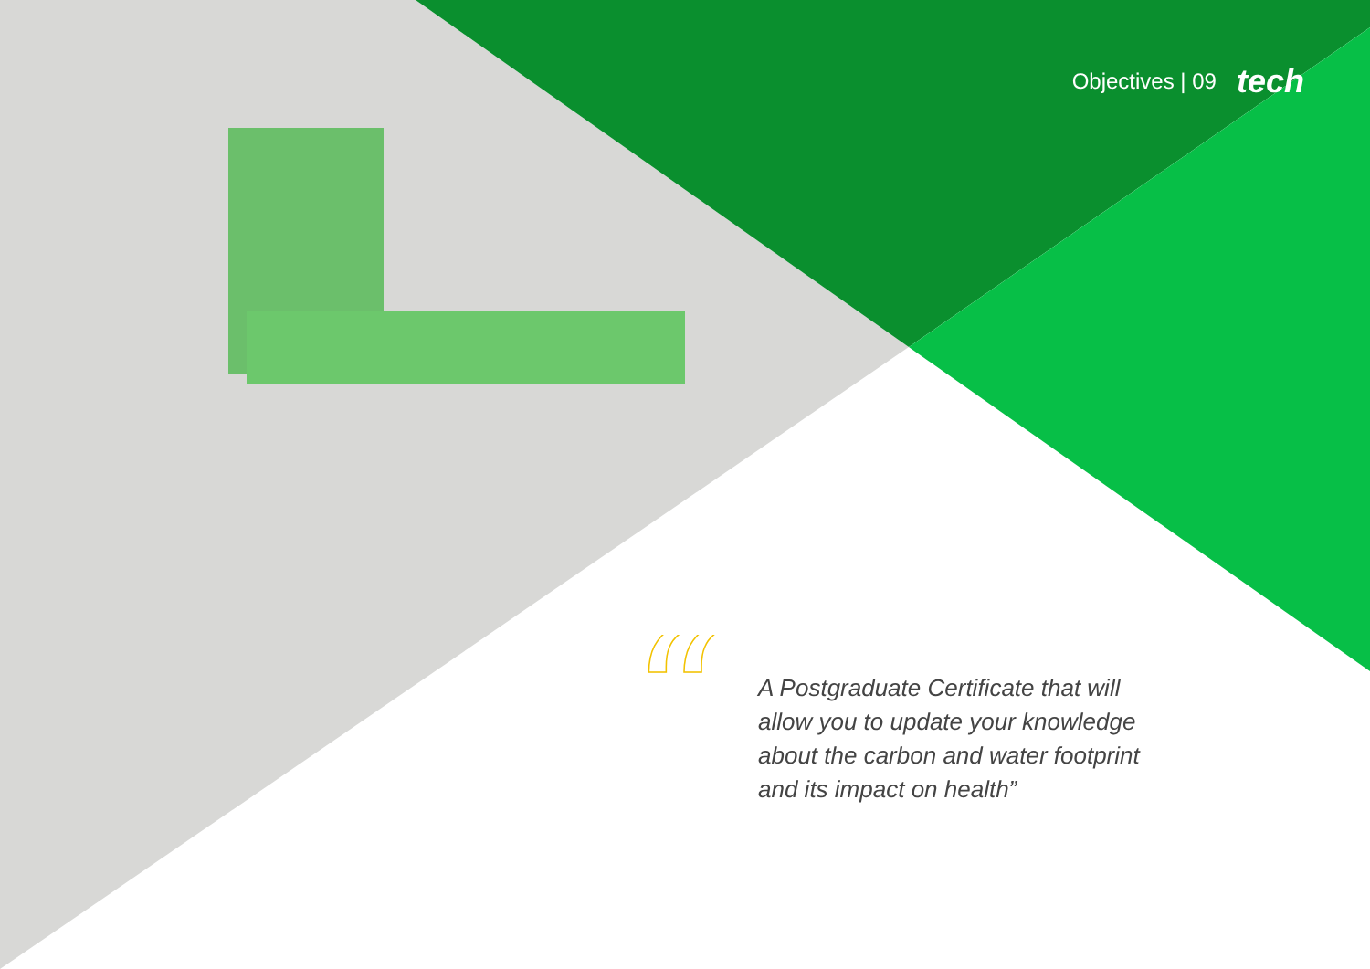Objectives | 09 tech
“
A Postgraduate Certificate that will allow you to update your knowledge about the carbon and water footprint and its impact on health”